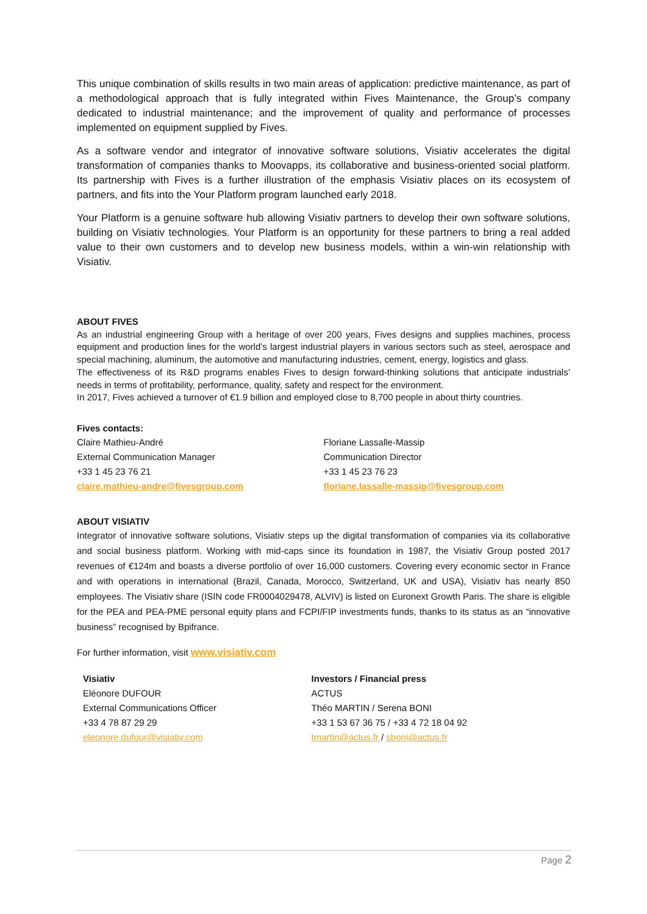This unique combination of skills results in two main areas of application: predictive maintenance, as part of a methodological approach that is fully integrated within Fives Maintenance, the Group’s company dedicated to industrial maintenance; and the improvement of quality and performance of processes implemented on equipment supplied by Fives.
As a software vendor and integrator of innovative software solutions, Visiativ accelerates the digital transformation of companies thanks to Moovapps, its collaborative and business-oriented social platform. Its partnership with Fives is a further illustration of the emphasis Visiativ places on its ecosystem of partners, and fits into the Your Platform program launched early 2018.
Your Platform is a genuine software hub allowing Visiativ partners to develop their own software solutions, building on Visiativ technologies. Your Platform is an opportunity for these partners to bring a real added value to their own customers and to develop new business models, within a win-win relationship with Visiativ.
ABOUT FIVES
As an industrial engineering Group with a heritage of over 200 years, Fives designs and supplies machines, process equipment and production lines for the world’s largest industrial players in various sectors such as steel, aerospace and special machining, aluminum, the automotive and manufacturing industries, cement, energy, logistics and glass.
The effectiveness of its R&D programs enables Fives to design forward-thinking solutions that anticipate industrials’ needs in terms of profitability, performance, quality, safety and respect for the environment.
In 2017, Fives achieved a turnover of €1.9 billion and employed close to 8,700 people in about thirty countries.
Fives contacts:
Claire Mathieu-André
External Communication Manager
+33 1 45 23 76 21
claire.mathieu-andre@fivesgroup.com
Floriane Lassalle-Massip
Communication Director
+33 1 45 23 76 23
floriane.lassalle-massip@fivesgroup.com
ABOUT VISIATIV
Integrator of innovative software solutions, Visiativ steps up the digital transformation of companies via its collaborative and social business platform. Working with mid-caps since its foundation in 1987, the Visiativ Group posted 2017 revenues of €124m and boasts a diverse portfolio of over 16,000 customers. Covering every economic sector in France and with operations in international (Brazil, Canada, Morocco, Switzerland, UK and USA), Visiativ has nearly 850 employees. The Visiativ share (ISIN code FR0004029478, ALVIV) is listed on Euronext Growth Paris. The share is eligible for the PEA and PEA-PME personal equity plans and FCPI/FIP investments funds, thanks to its status as an “innovative business” recognised by Bpifrance.
For further information, visit www.visiativ.com
Visiativ
Eléonore DUFOUR
External Communications Officer
+33 4 78 87 29 29
eleonore.dufour@visiativ.com
Investors / Financial press
ACTUS
Théo MARTIN / Serena BONI
+33 1 53 67 36 75 / +33 4 72 18 04 92
tmartin@actus.fr / sboni@actus.fr
Page 2